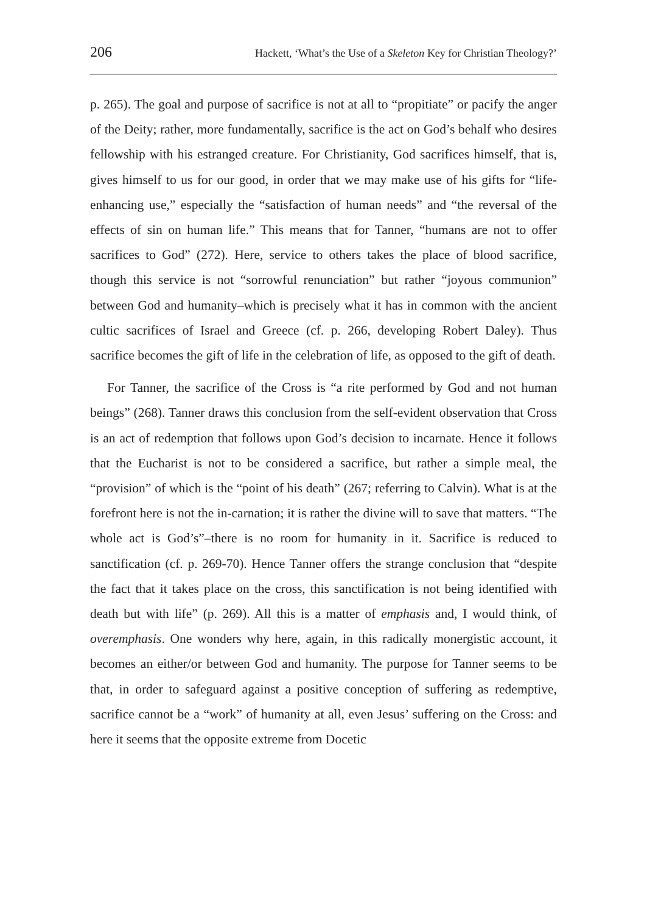206 Hackett, ‘What’s the Use of a Skeleton Key for Christian Theology?’
p. 265). The goal and purpose of sacrifice is not at all to “propitiate” or pacify the anger of the Deity; rather, more fundamentally, sacrifice is the act on God’s behalf who desires fellowship with his estranged creature. For Christianity, God sacrifices himself, that is, gives himself to us for our good, in order that we may make use of his gifts for “life-enhancing use,” especially the “satisfaction of human needs” and “the reversal of the effects of sin on human life.” This means that for Tanner, “humans are not to offer sacrifices to God” (272). Here, service to others takes the place of blood sacrifice, though this service is not “sorrowful renunciation” but rather “joyous communion” between God and humanity–which is precisely what it has in common with the ancient cultic sacrifices of Israel and Greece (cf. p. 266, developing Robert Daley). Thus sacrifice becomes the gift of life in the celebration of life, as opposed to the gift of death.
For Tanner, the sacrifice of the Cross is “a rite performed by God and not human beings” (268). Tanner draws this conclusion from the self-evident observation that Cross is an act of redemption that follows upon God’s decision to incarnate. Hence it follows that the Eucharist is not to be considered a sacrifice, but rather a simple meal, the “provision” of which is the “point of his death” (267; referring to Calvin). What is at the forefront here is not the in-carnation; it is rather the divine will to save that matters. “The whole act is God’s”–there is no room for humanity in it. Sacrifice is reduced to sanctification (cf. p. 269-70). Hence Tanner offers the strange conclusion that “despite the fact that it takes place on the cross, this sanctification is not being identified with death but with life” (p. 269). All this is a matter of emphasis and, I would think, of overemphasis. One wonders why here, again, in this radically monergistic account, it becomes an either/or between God and humanity. The purpose for Tanner seems to be that, in order to safeguard against a positive conception of suffering as redemptive, sacrifice cannot be a “work” of humanity at all, even Jesus’ suffering on the Cross: and here it seems that the opposite extreme from Docetic